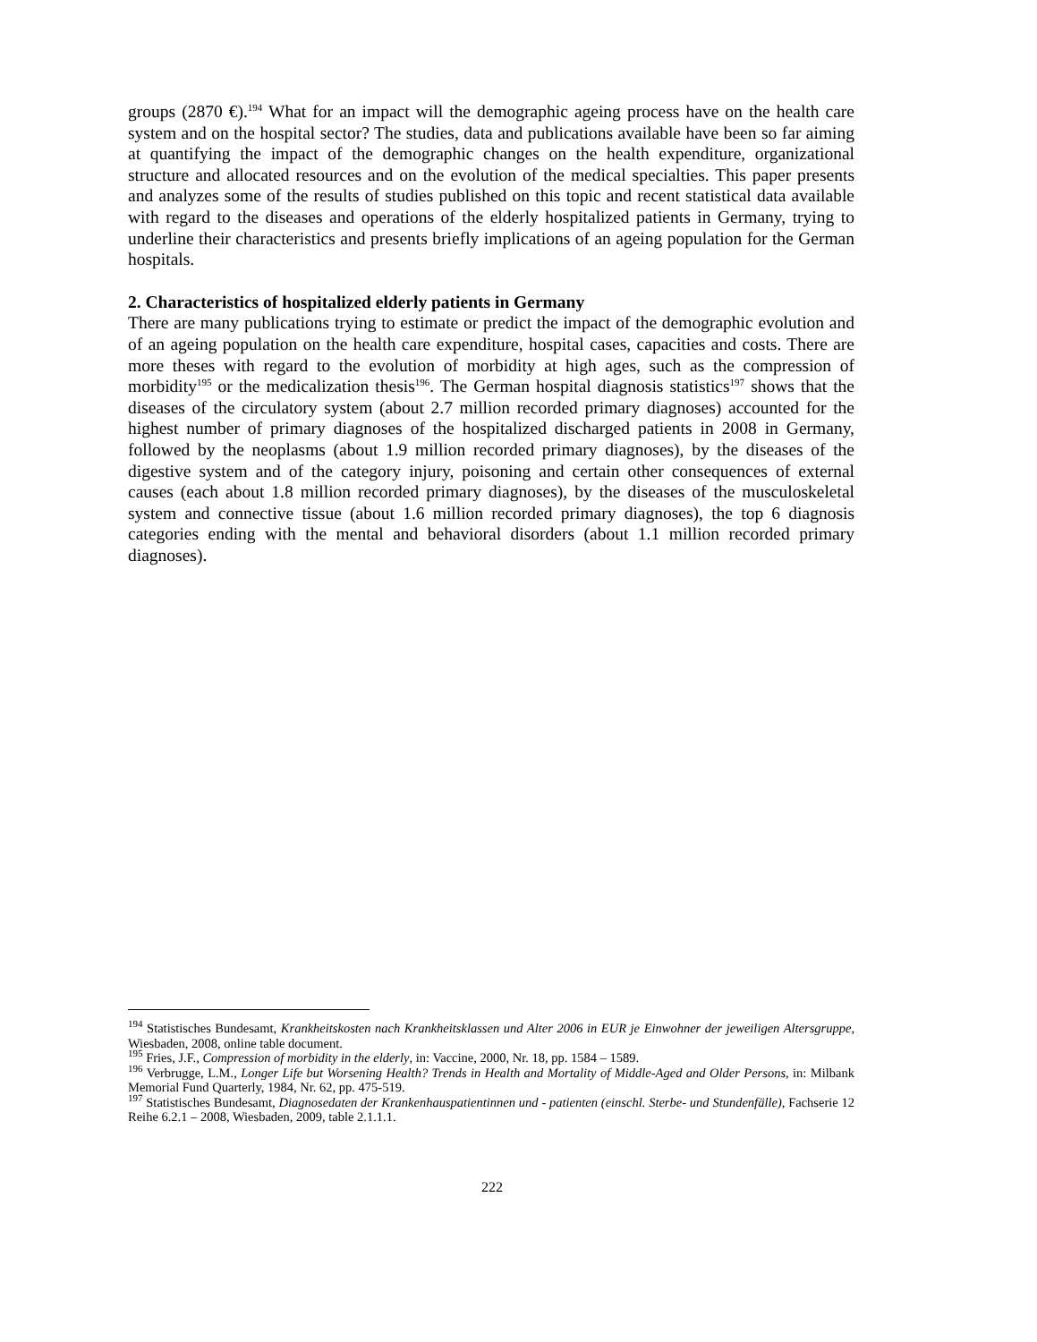groups (2870 €).<sup>194</sup> What for an impact will the demographic ageing process have on the health care system and on the hospital sector? The studies, data and publications available have been so far aiming at quantifying the impact of the demographic changes on the health expenditure, organizational structure and allocated resources and on the evolution of the medical specialties. This paper presents and analyzes some of the results of studies published on this topic and recent statistical data available with regard to the diseases and operations of the elderly hospitalized patients in Germany, trying to underline their characteristics and presents briefly implications of an ageing population for the German hospitals.
2. Characteristics of hospitalized elderly patients in Germany
There are many publications trying to estimate or predict the impact of the demographic evolution and of an ageing population on the health care expenditure, hospital cases, capacities and costs. There are more theses with regard to the evolution of morbidity at high ages, such as the compression of morbidity<sup>195</sup> or the medicalization thesis<sup>196</sup>. The German hospital diagnosis statistics<sup>197</sup> shows that the diseases of the circulatory system (about 2.7 million recorded primary diagnoses) accounted for the highest number of primary diagnoses of the hospitalized discharged patients in 2008 in Germany, followed by the neoplasms (about 1.9 million recorded primary diagnoses), by the diseases of the digestive system and of the category injury, poisoning and certain other consequences of external causes (each about 1.8 million recorded primary diagnoses), by the diseases of the musculoskeletal system and connective tissue (about 1.6 million recorded primary diagnoses), the top 6 diagnosis categories ending with the mental and behavioral disorders (about 1.1 million recorded primary diagnoses).
<sup>194</sup> Statistisches Bundesamt, Krankheitskosten nach Krankheitsklassen und Alter 2006 in EUR je Einwohner der jeweiligen Altersgruppe, Wiesbaden, 2008, online table document.
<sup>195</sup> Fries, J.F., Compression of morbidity in the elderly, in: Vaccine, 2000, Nr. 18, pp. 1584 – 1589.
<sup>196</sup> Verbrugge, L.M., Longer Life but Worsening Health? Trends in Health and Mortality of Middle-Aged and Older Persons, in: Milbank Memorial Fund Quarterly, 1984, Nr. 62, pp. 475-519.
<sup>197</sup> Statistisches Bundesamt, Diagnosedaten der Krankenhauspatientinnen und - patienten (einschl. Sterbe- und Stundenfälle), Fachserie 12 Reihe 6.2.1 – 2008, Wiesbaden, 2009, table 2.1.1.1.
222